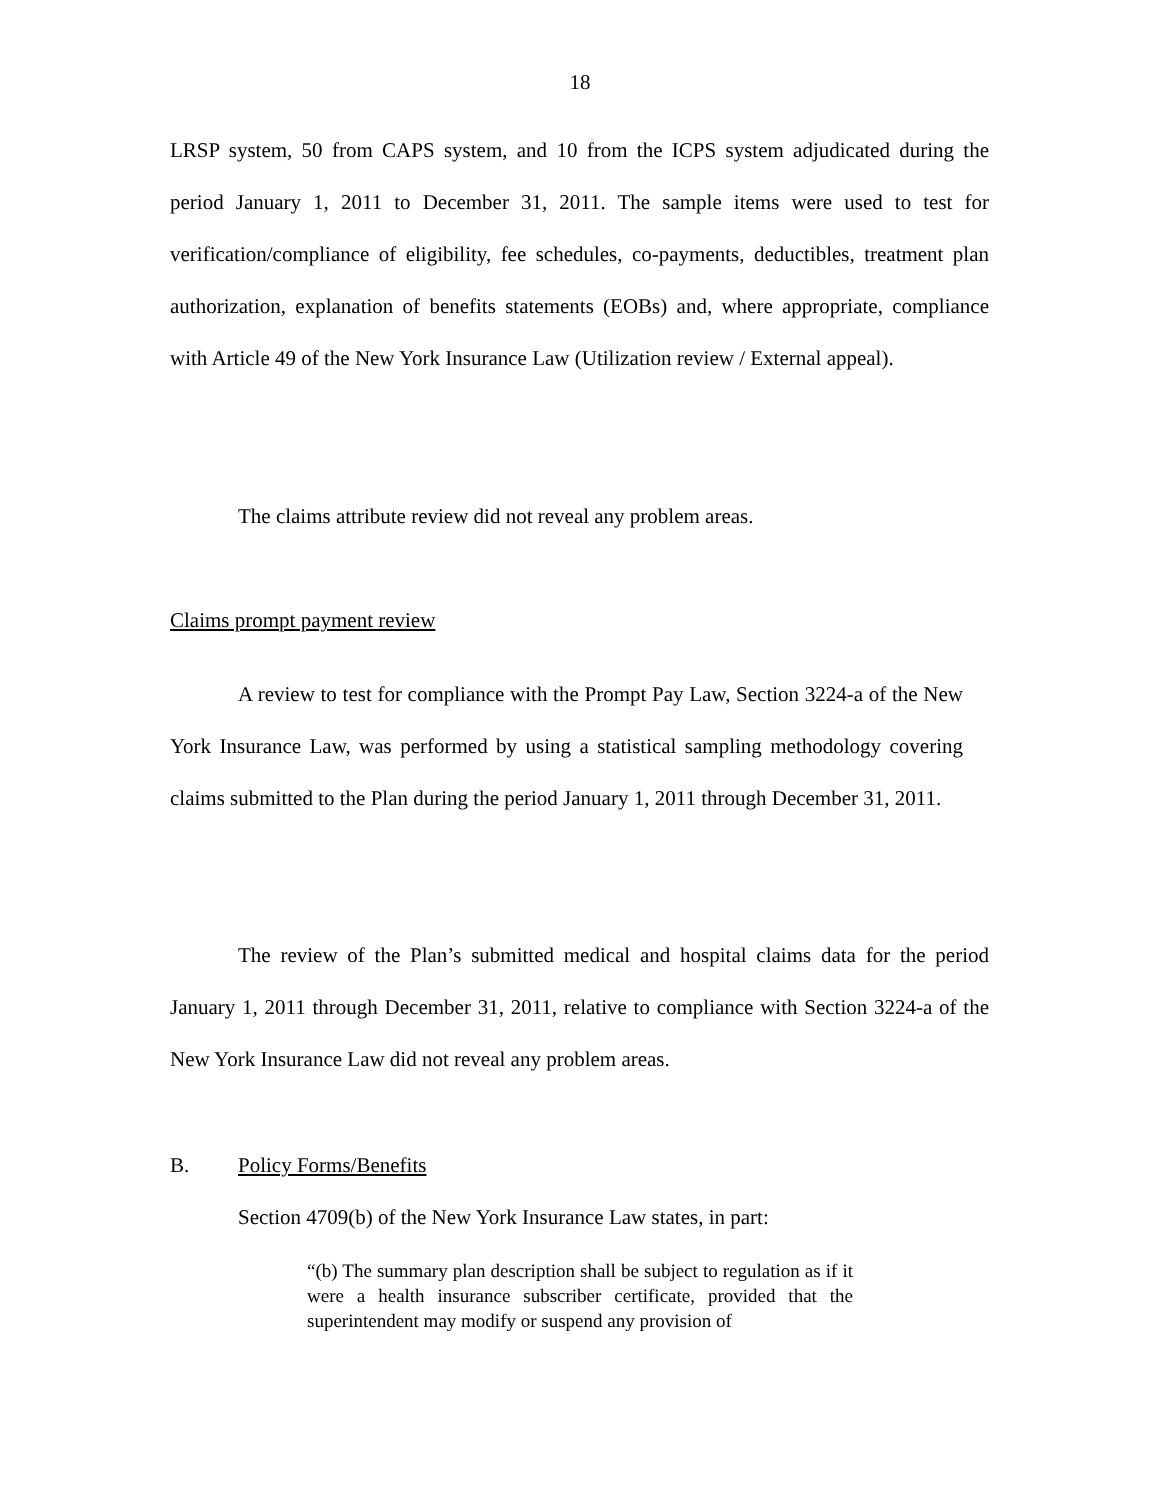18
LRSP system, 50 from CAPS system, and 10 from the ICPS system adjudicated during the period January 1, 2011 to December 31, 2011. The sample items were used to test for verification/compliance of eligibility, fee schedules, co-payments, deductibles, treatment plan authorization, explanation of benefits statements (EOBs) and, where appropriate, compliance with Article 49 of the New York Insurance Law (Utilization review / External appeal).
The claims attribute review did not reveal any problem areas.
Claims prompt payment review
A review to test for compliance with the Prompt Pay Law, Section 3224-a of the New York Insurance Law, was performed by using a statistical sampling methodology covering claims submitted to the Plan during the period January 1, 2011 through December 31, 2011.
The review of the Plan’s submitted medical and hospital claims data for the period January 1, 2011 through December 31, 2011, relative to compliance with Section 3224-a of the New York Insurance Law did not reveal any problem areas.
B. Policy Forms/Benefits
Section 4709(b) of the New York Insurance Law states, in part:
“(b) The summary plan description shall be subject to regulation as if it were a health insurance subscriber certificate, provided that the superintendent may modify or suspend any provision of